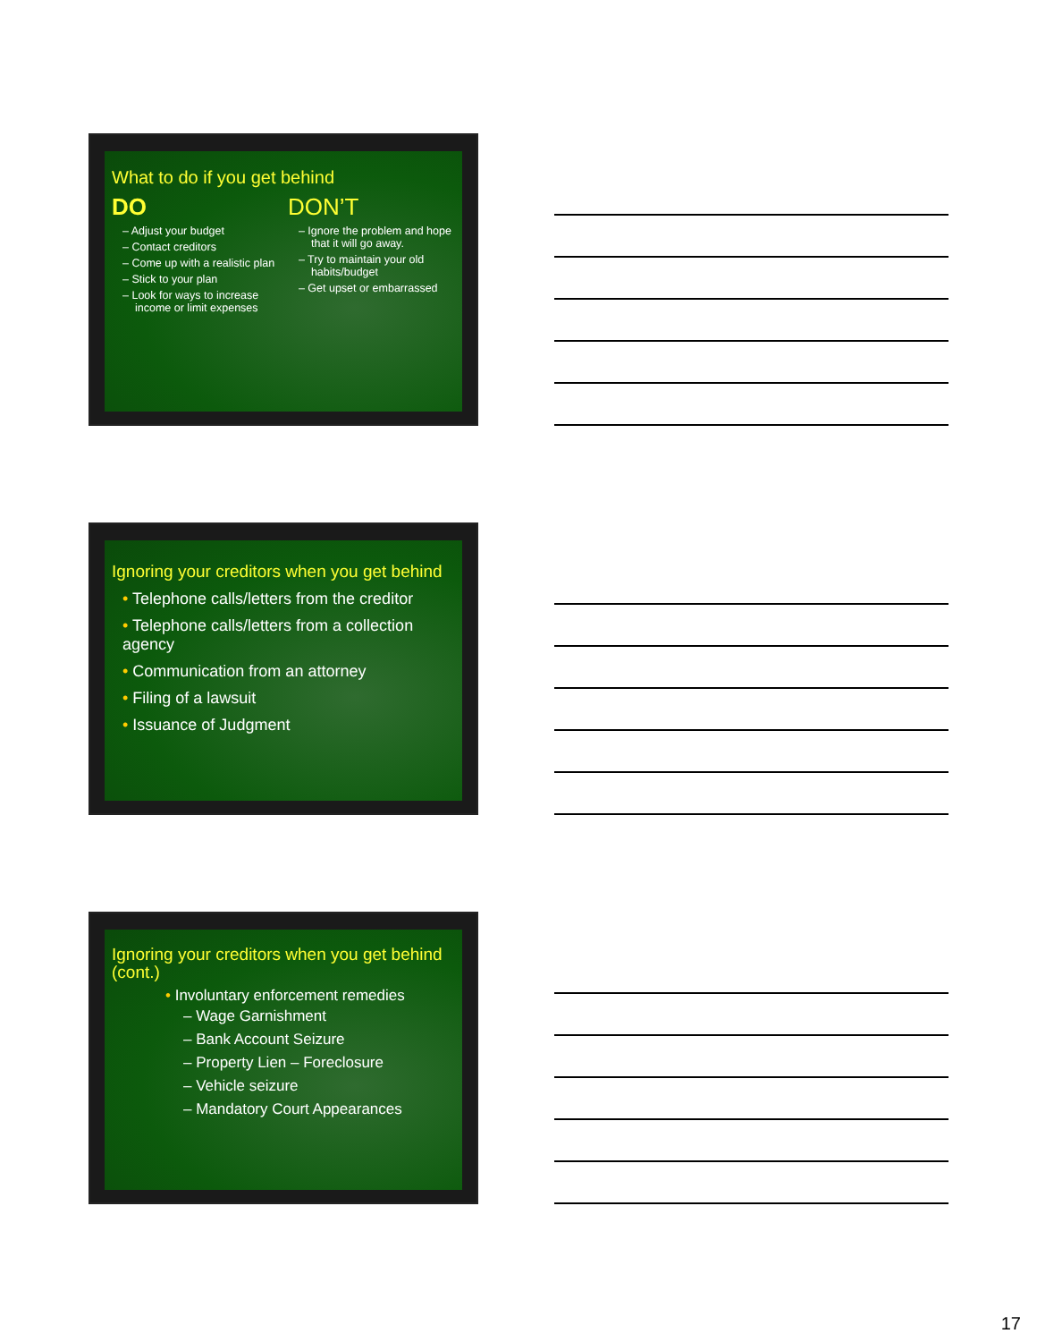What to do if you get behind
DO
– Adjust your budget
– Contact creditors
– Come up with a realistic plan
– Stick to your plan
– Look for ways to increase income or limit expenses
DON’T
– Ignore the problem and hope that it will go away.
– Try to maintain your old habits/budget
– Get upset or embarrassed
Ignoring your creditors when you get behind
• Telephone calls/letters from the creditor
• Telephone calls/letters from a collection agency
• Communication from an attorney
• Filing of a lawsuit
• Issuance of Judgment
Ignoring your creditors when you get behind (cont.)
• Involuntary enforcement remedies
– Wage Garnishment
– Bank Account Seizure
– Property Lien – Foreclosure
– Vehicle seizure
– Mandatory Court Appearances
17